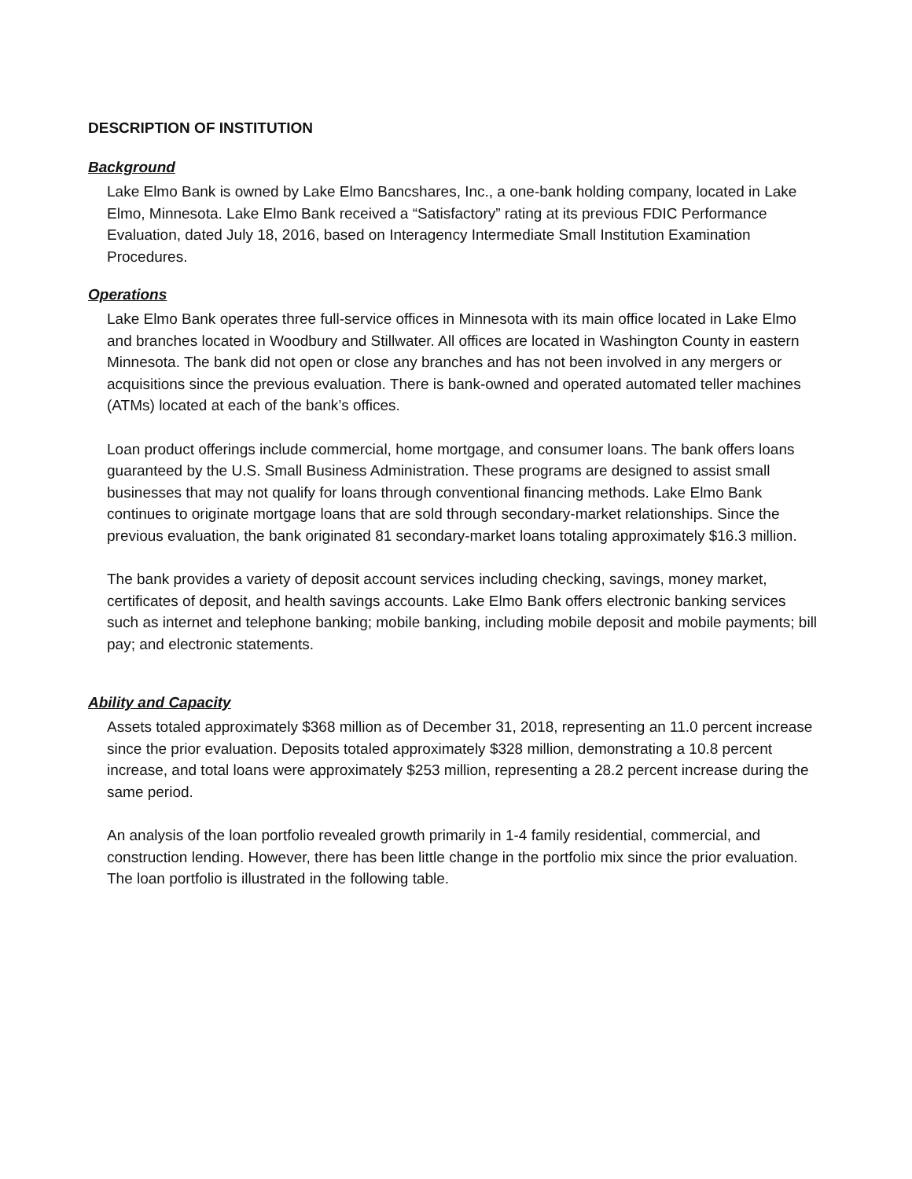DESCRIPTION OF INSTITUTION
Background
Lake Elmo Bank is owned by Lake Elmo Bancshares, Inc., a one-bank holding company, located in Lake Elmo, Minnesota. Lake Elmo Bank received a “Satisfactory” rating at its previous FDIC Performance Evaluation, dated July 18, 2016, based on Interagency Intermediate Small Institution Examination Procedures.
Operations
Lake Elmo Bank operates three full-service offices in Minnesota with its main office located in Lake Elmo and branches located in Woodbury and Stillwater. All offices are located in Washington County in eastern Minnesota. The bank did not open or close any branches and has not been involved in any mergers or acquisitions since the previous evaluation. There is bank-owned and operated automated teller machines (ATMs) located at each of the bank’s offices.
Loan product offerings include commercial, home mortgage, and consumer loans. The bank offers loans guaranteed by the U.S. Small Business Administration. These programs are designed to assist small businesses that may not qualify for loans through conventional financing methods. Lake Elmo Bank continues to originate mortgage loans that are sold through secondary-market relationships. Since the previous evaluation, the bank originated 81 secondary-market loans totaling approximately $16.3 million.
The bank provides a variety of deposit account services including checking, savings, money market, certificates of deposit, and health savings accounts. Lake Elmo Bank offers electronic banking services such as internet and telephone banking; mobile banking, including mobile deposit and mobile payments; bill pay; and electronic statements.
Ability and Capacity
Assets totaled approximately $368 million as of December 31, 2018, representing an 11.0 percent increase since the prior evaluation. Deposits totaled approximately $328 million, demonstrating a 10.8 percent increase, and total loans were approximately $253 million, representing a 28.2 percent increase during the same period.
An analysis of the loan portfolio revealed growth primarily in 1-4 family residential, commercial, and construction lending. However, there has been little change in the portfolio mix since the prior evaluation. The loan portfolio is illustrated in the following table.